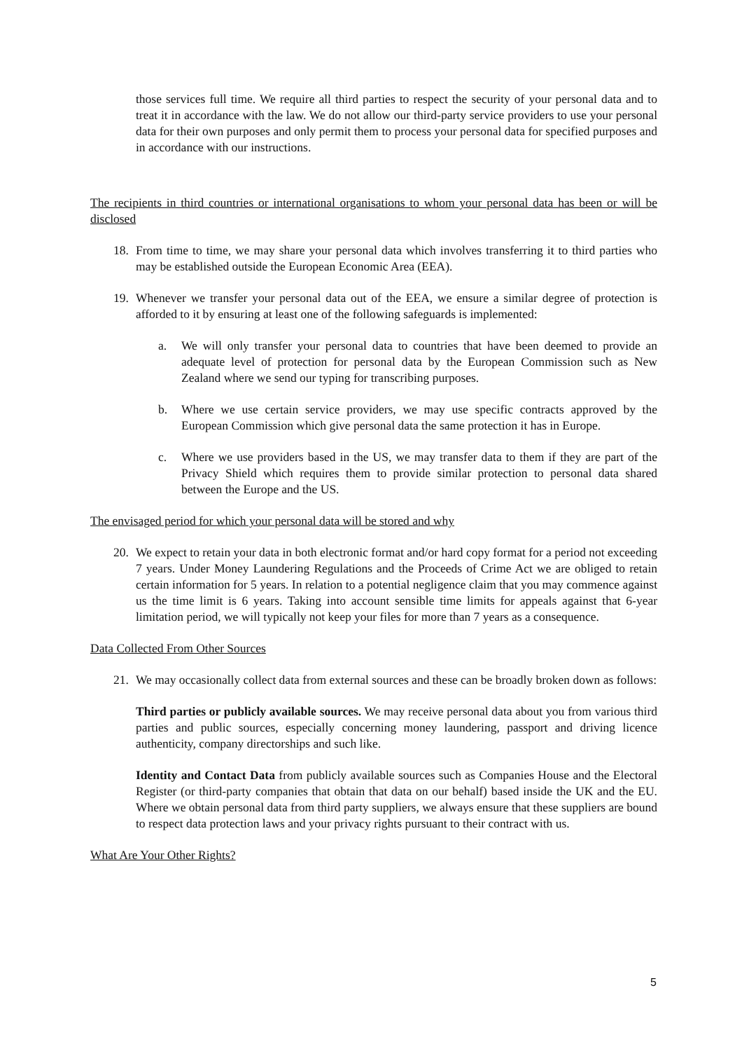those services full time. We require all third parties to respect the security of your personal data and to treat it in accordance with the law. We do not allow our third-party service providers to use your personal data for their own purposes and only permit them to process your personal data for specified purposes and in accordance with our instructions.
The recipients in third countries or international organisations to whom your personal data has been or will be disclosed
18. From time to time, we may share your personal data which involves transferring it to third parties who may be established outside the European Economic Area (EEA).
19. Whenever we transfer your personal data out of the EEA, we ensure a similar degree of protection is afforded to it by ensuring at least one of the following safeguards is implemented:
a. We will only transfer your personal data to countries that have been deemed to provide an adequate level of protection for personal data by the European Commission such as New Zealand where we send our typing for transcribing purposes.
b. Where we use certain service providers, we may use specific contracts approved by the European Commission which give personal data the same protection it has in Europe.
c. Where we use providers based in the US, we may transfer data to them if they are part of the Privacy Shield which requires them to provide similar protection to personal data shared between the Europe and the US.
The envisaged period for which your personal data will be stored and why
20. We expect to retain your data in both electronic format and/or hard copy format for a period not exceeding 7 years. Under Money Laundering Regulations and the Proceeds of Crime Act we are obliged to retain certain information for 5 years. In relation to a potential negligence claim that you may commence against us the time limit is 6 years. Taking into account sensible time limits for appeals against that 6-year limitation period, we will typically not keep your files for more than 7 years as a consequence.
Data Collected From Other Sources
21. We may occasionally collect data from external sources and these can be broadly broken down as follows:
Third parties or publicly available sources. We may receive personal data about you from various third parties and public sources, especially concerning money laundering, passport and driving licence authenticity, company directorships and such like.
Identity and Contact Data from publicly available sources such as Companies House and the Electoral Register (or third-party companies that obtain that data on our behalf) based inside the UK and the EU. Where we obtain personal data from third party suppliers, we always ensure that these suppliers are bound to respect data protection laws and your privacy rights pursuant to their contract with us.
What Are Your Other Rights?
5